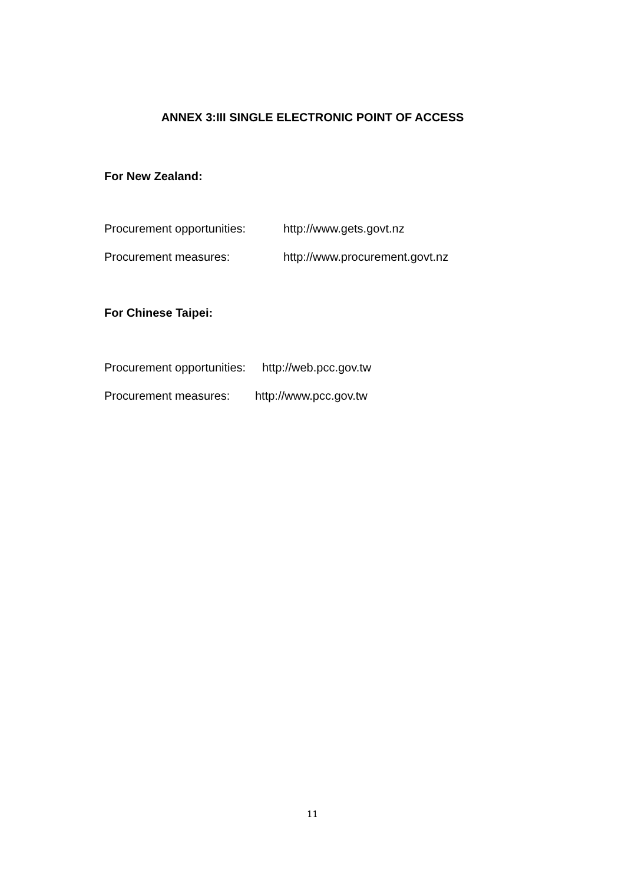ANNEX 3:III SINGLE ELECTRONIC POINT OF ACCESS
For New Zealand:
Procurement opportunities: http://www.gets.govt.nz
Procurement measures: http://www.procurement.govt.nz
For Chinese Taipei:
Procurement opportunities: http://web.pcc.gov.tw
Procurement measures: http://www.pcc.gov.tw
11